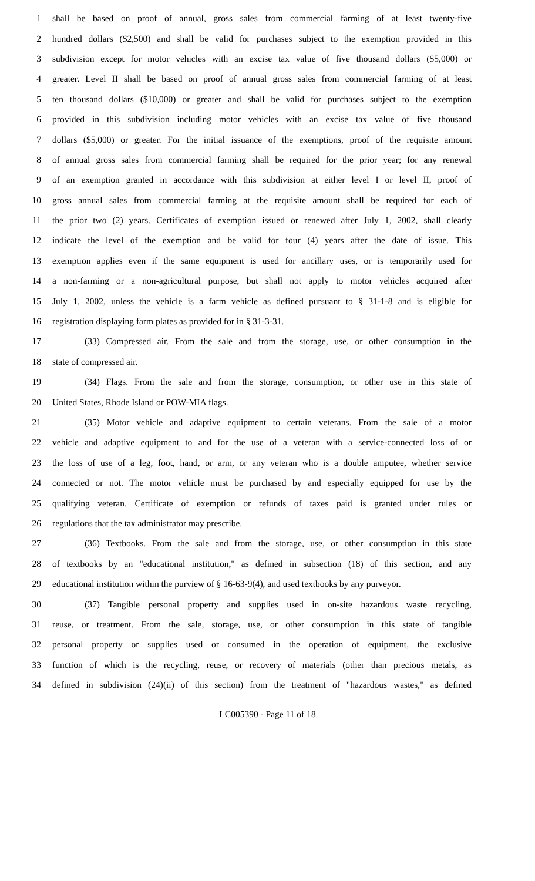1 shall be based on proof of annual, gross sales from commercial farming of at least twenty-five
2 hundred dollars ($2,500) and shall be valid for purchases subject to the exemption provided in this
3 subdivision except for motor vehicles with an excise tax value of five thousand dollars ($5,000) or
4 greater. Level II shall be based on proof of annual gross sales from commercial farming of at least
5 ten thousand dollars ($10,000) or greater and shall be valid for purchases subject to the exemption
6 provided in this subdivision including motor vehicles with an excise tax value of five thousand
7 dollars ($5,000) or greater. For the initial issuance of the exemptions, proof of the requisite amount
8 of annual gross sales from commercial farming shall be required for the prior year; for any renewal
9 of an exemption granted in accordance with this subdivision at either level I or level II, proof of
10 gross annual sales from commercial farming at the requisite amount shall be required for each of
11 the prior two (2) years. Certificates of exemption issued or renewed after July 1, 2002, shall clearly
12 indicate the level of the exemption and be valid for four (4) years after the date of issue. This
13 exemption applies even if the same equipment is used for ancillary uses, or is temporarily used for
14 a non-farming or a non-agricultural purpose, but shall not apply to motor vehicles acquired after
15 July 1, 2002, unless the vehicle is a farm vehicle as defined pursuant to § 31-1-8 and is eligible for
16 registration displaying farm plates as provided for in § 31-3-31.
17 (33) Compressed air. From the sale and from the storage, use, or other consumption in the
18 state of compressed air.
19 (34) Flags. From the sale and from the storage, consumption, or other use in this state of
20 United States, Rhode Island or POW-MIA flags.
21 (35) Motor vehicle and adaptive equipment to certain veterans. From the sale of a motor
22 vehicle and adaptive equipment to and for the use of a veteran with a service-connected loss of or
23 the loss of use of a leg, foot, hand, or arm, or any veteran who is a double amputee, whether service
24 connected or not. The motor vehicle must be purchased by and especially equipped for use by the
25 qualifying veteran. Certificate of exemption or refunds of taxes paid is granted under rules or
26 regulations that the tax administrator may prescribe.
27 (36) Textbooks. From the sale and from the storage, use, or other consumption in this state
28 of textbooks by an "educational institution," as defined in subsection (18) of this section, and any
29 educational institution within the purview of § 16-63-9(4), and used textbooks by any purveyor.
30 (37) Tangible personal property and supplies used in on-site hazardous waste recycling,
31 reuse, or treatment. From the sale, storage, use, or other consumption in this state of tangible
32 personal property or supplies used or consumed in the operation of equipment, the exclusive
33 function of which is the recycling, reuse, or recovery of materials (other than precious metals, as
34 defined in subdivision (24)(ii) of this section) from the treatment of "hazardous wastes," as defined
LC005390 - Page 11 of 18